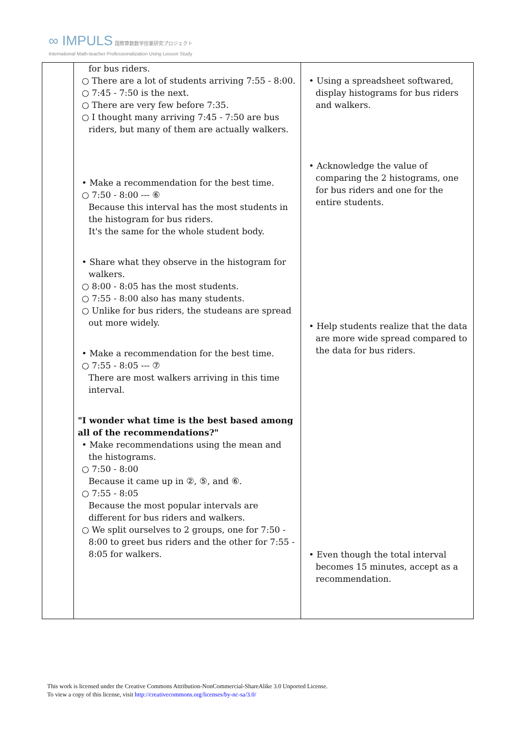∞ IMPULS 国際算数数学授業研究プロジェクト
International Math-teacher Professionalization Using Lesson Study
| | for bus riders. ○ There are a lot of students arriving 7:55 - 8:00. ○ 7:45 - 7:50 is the next. ○ There are very few before 7:35. ○ I thought many arriving 7:45 - 7:50 are bus riders, but many of them are actually walkers. • Make a recommendation for the best time. ○ 7:50 - 8:00 --- ⑥ Because this interval has the most students in the histogram for bus riders. It's the same for the whole student body. • Share what they observe in the histogram for walkers. ○ 8:00 - 8:05 has the most students. ○ 7:55 - 8:00 also has many students. ○ Unlike for bus riders, the studeans are spread out more widely. • Make a recommendation for the best time. ○ 7:55 - 8:05 --- ⑦ There are most walkers arriving in this time interval. "I wonder what time is the best based among all of the recommendations?" • Make recommendations using the mean and the histograms. ○ 7:50 - 8:00 Because it came up in ②, ⑤, and ⑥. ○ 7:55 - 8:05 Because the most popular intervals are different for bus riders and walkers. ○ We split ourselves to 2 groups, one for 7:50 - 8:00 to greet bus riders and the other for 7:55 - 8:05 for walkers. | • Using a spreadsheet softwared, display histograms for bus riders and walkers. • Acknowledge the value of comparing the 2 histograms, one for bus riders and one for the entire students. • Help students realize that the data are more wide spread compared to the data for bus riders. • Even though the total interval becomes 15 minutes, accept as a recommendation. |
This work is licensed under the Creative Commons Attribution-NonCommercial-ShareAlike 3.0 Unported License.
To view a copy of this license, visit http://creativecommons.org/licenses/by-nc-sa/3.0/